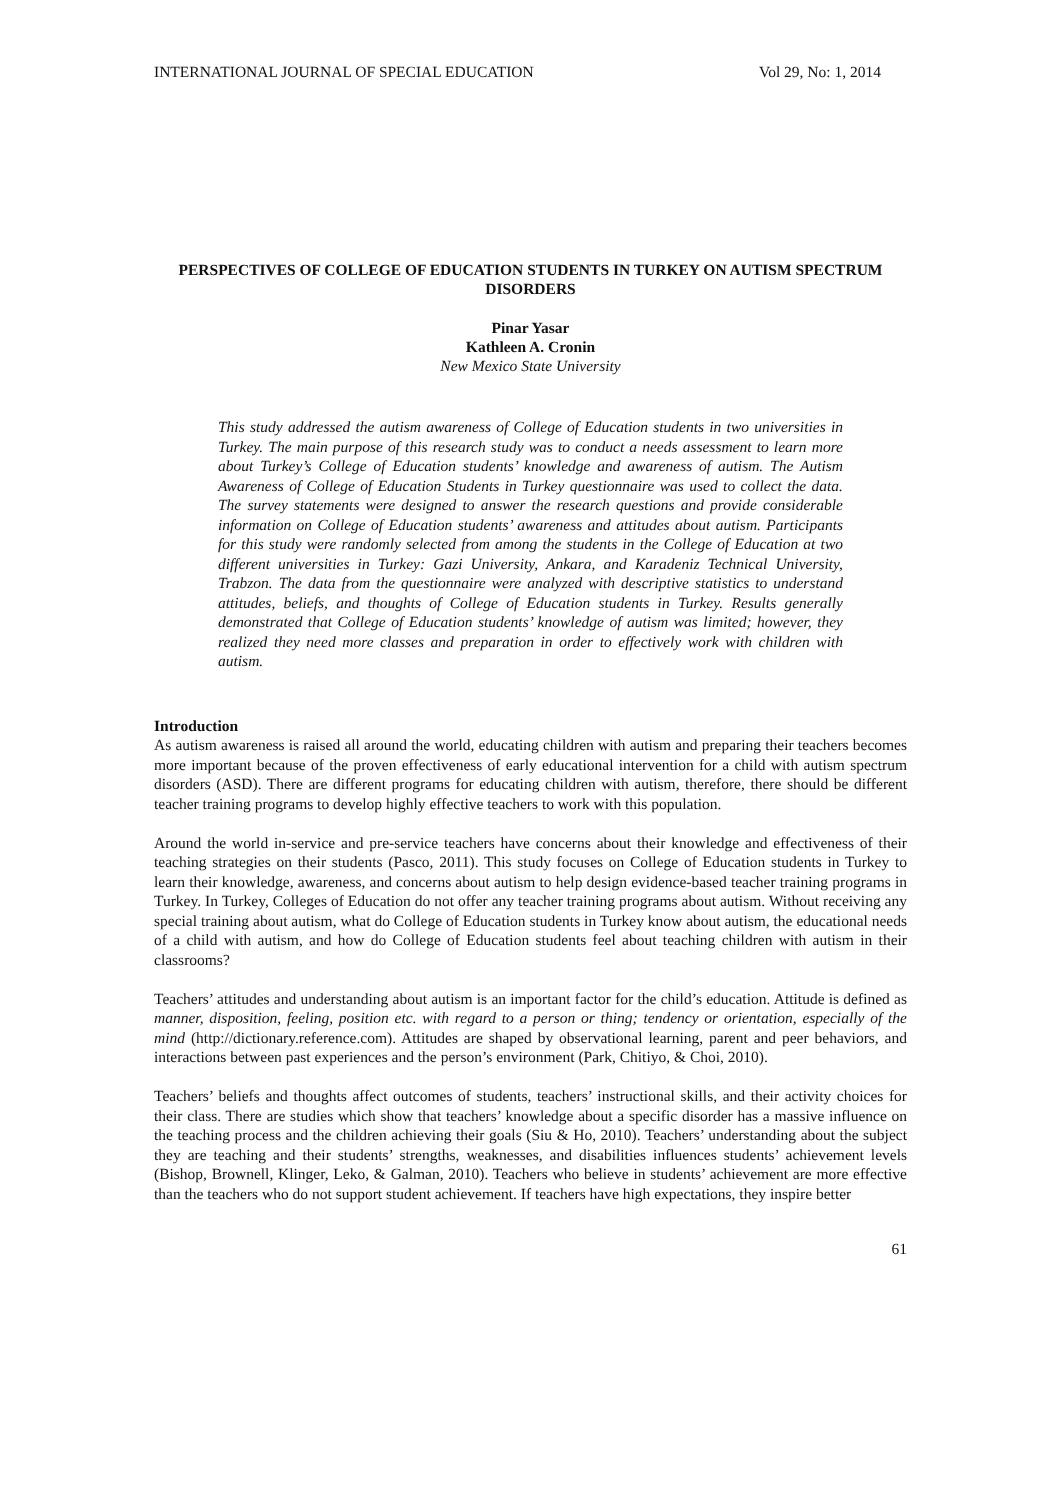INTERNATIONAL JOURNAL OF SPECIAL EDUCATION Vol 29, No: 1, 2014
PERSPECTIVES OF COLLEGE OF EDUCATION STUDENTS IN TURKEY ON AUTISM SPECTRUM DISORDERS
Pinar Yasar
Kathleen A. Cronin
New Mexico State University
This study addressed the autism awareness of College of Education students in two universities in Turkey. The main purpose of this research study was to conduct a needs assessment to learn more about Turkey’s College of Education students’ knowledge and awareness of autism. The Autism Awareness of College of Education Students in Turkey questionnaire was used to collect the data. The survey statements were designed to answer the research questions and provide considerable information on College of Education students’ awareness and attitudes about autism. Participants for this study were randomly selected from among the students in the College of Education at two different universities in Turkey: Gazi University, Ankara, and Karadeniz Technical University, Trabzon. The data from the questionnaire were analyzed with descriptive statistics to understand attitudes, beliefs, and thoughts of College of Education students in Turkey. Results generally demonstrated that College of Education students’ knowledge of autism was limited; however, they realized they need more classes and preparation in order to effectively work with children with autism.
Introduction
As autism awareness is raised all around the world, educating children with autism and preparing their teachers becomes more important because of the proven effectiveness of early educational intervention for a child with autism spectrum disorders (ASD). There are different programs for educating children with autism, therefore, there should be different teacher training programs to develop highly effective teachers to work with this population.
Around the world in-service and pre-service teachers have concerns about their knowledge and effectiveness of their teaching strategies on their students (Pasco, 2011). This study focuses on College of Education students in Turkey to learn their knowledge, awareness, and concerns about autism to help design evidence-based teacher training programs in Turkey. In Turkey, Colleges of Education do not offer any teacher training programs about autism. Without receiving any special training about autism, what do College of Education students in Turkey know about autism, the educational needs of a child with autism, and how do College of Education students feel about teaching children with autism in their classrooms?
Teachers’ attitudes and understanding about autism is an important factor for the child’s education. Attitude is defined as manner, disposition, feeling, position etc. with regard to a person or thing; tendency or orientation, especially of the mind (http://dictionary.reference.com). Attitudes are shaped by observational learning, parent and peer behaviors, and interactions between past experiences and the person’s environment (Park, Chitiyo, & Choi, 2010).
Teachers’ beliefs and thoughts affect outcomes of students, teachers’ instructional skills, and their activity choices for their class. There are studies which show that teachers’ knowledge about a specific disorder has a massive influence on the teaching process and the children achieving their goals (Siu & Ho, 2010). Teachers’ understanding about the subject they are teaching and their students’ strengths, weaknesses, and disabilities influences students’ achievement levels (Bishop, Brownell, Klinger, Leko, & Galman, 2010). Teachers who believe in students’ achievement are more effective than the teachers who do not support student achievement. If teachers have high expectations, they inspire better
61